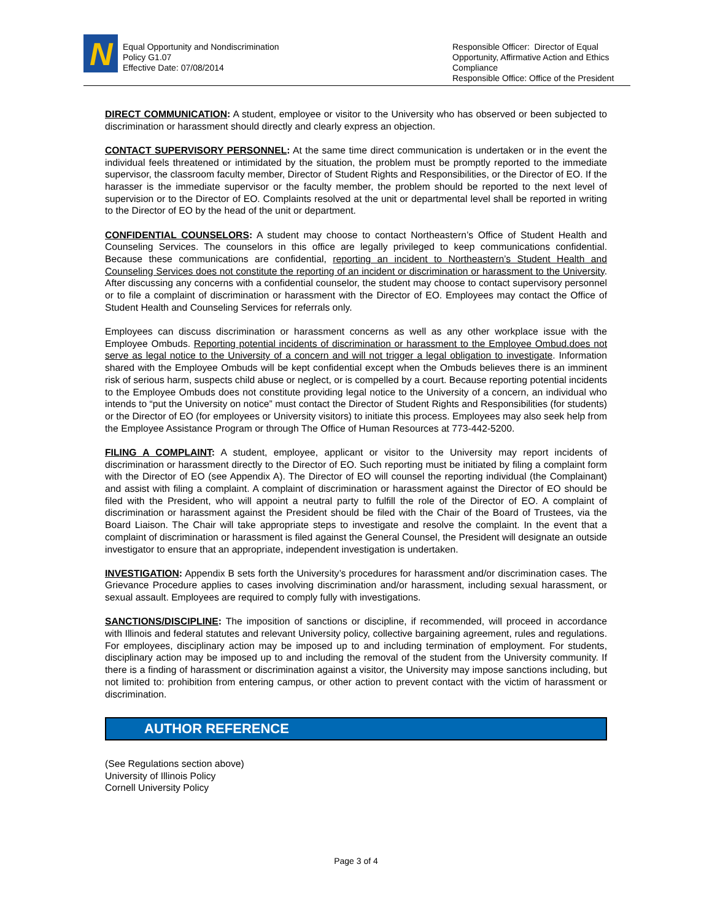N
Equal Opportunity and Nondiscrimination
Policy G1.07
Effective Date: 07/08/2014
Responsible Officer: Director of Equal Opportunity, Affirmative Action and Ethics Compliance
Responsible Office: Office of the President
DIRECT COMMUNICATION: A student, employee or visitor to the University who has observed or been subjected to discrimination or harassment should directly and clearly express an objection.
CONTACT SUPERVISORY PERSONNEL: At the same time direct communication is undertaken or in the event the individual feels threatened or intimidated by the situation, the problem must be promptly reported to the immediate supervisor, the classroom faculty member, Director of Student Rights and Responsibilities, or the Director of EO. If the harasser is the immediate supervisor or the faculty member, the problem should be reported to the next level of supervision or to the Director of EO. Complaints resolved at the unit or departmental level shall be reported in writing to the Director of EO by the head of the unit or department.
CONFIDENTIAL COUNSELORS: A student may choose to contact Northeastern’s Office of Student Health and Counseling Services. The counselors in this office are legally privileged to keep communications confidential. Because these communications are confidential, reporting an incident to Northeastern’s Student Health and Counseling Services does not constitute the reporting of an incident or discrimination or harassment to the University. After discussing any concerns with a confidential counselor, the student may choose to contact supervisory personnel or to file a complaint of discrimination or harassment with the Director of EO. Employees may contact the Office of Student Health and Counseling Services for referrals only.
Employees can discuss discrimination or harassment concerns as well as any other workplace issue with the Employee Ombuds. Reporting potential incidents of discrimination or harassment to the Employee Ombud.does not serve as legal notice to the University of a concern and will not trigger a legal obligation to investigate. Information shared with the Employee Ombuds will be kept confidential except when the Ombuds believes there is an imminent risk of serious harm, suspects child abuse or neglect, or is compelled by a court. Because reporting potential incidents to the Employee Ombuds does not constitute providing legal notice to the University of a concern, an individual who intends to “put the University on notice” must contact the Director of Student Rights and Responsibilities (for students) or the Director of EO (for employees or University visitors) to initiate this process. Employees may also seek help from the Employee Assistance Program or through The Office of Human Resources at 773-442-5200.
FILING A COMPLAINT: A student, employee, applicant or visitor to the University may report incidents of discrimination or harassment directly to the Director of EO. Such reporting must be initiated by filing a complaint form with the Director of EO (see Appendix A). The Director of EO will counsel the reporting individual (the Complainant) and assist with filing a complaint. A complaint of discrimination or harassment against the Director of EO should be filed with the President, who will appoint a neutral party to fulfill the role of the Director of EO. A complaint of discrimination or harassment against the President should be filed with the Chair of the Board of Trustees, via the Board Liaison. The Chair will take appropriate steps to investigate and resolve the complaint. In the event that a complaint of discrimination or harassment is filed against the General Counsel, the President will designate an outside investigator to ensure that an appropriate, independent investigation is undertaken.
INVESTIGATION: Appendix B sets forth the University’s procedures for harassment and/or discrimination cases. The Grievance Procedure applies to cases involving discrimination and/or harassment, including sexual harassment, or sexual assault. Employees are required to comply fully with investigations.
SANCTIONS/DISCIPLINE: The imposition of sanctions or discipline, if recommended, will proceed in accordance with Illinois and federal statutes and relevant University policy, collective bargaining agreement, rules and regulations. For employees, disciplinary action may be imposed up to and including termination of employment. For students, disciplinary action may be imposed up to and including the removal of the student from the University community. If there is a finding of harassment or discrimination against a visitor, the University may impose sanctions including, but not limited to: prohibition from entering campus, or other action to prevent contact with the victim of harassment or discrimination.
AUTHOR REFERENCE
(See Regulations section above)
University of Illinois Policy
Cornell University Policy
Page 3 of 4